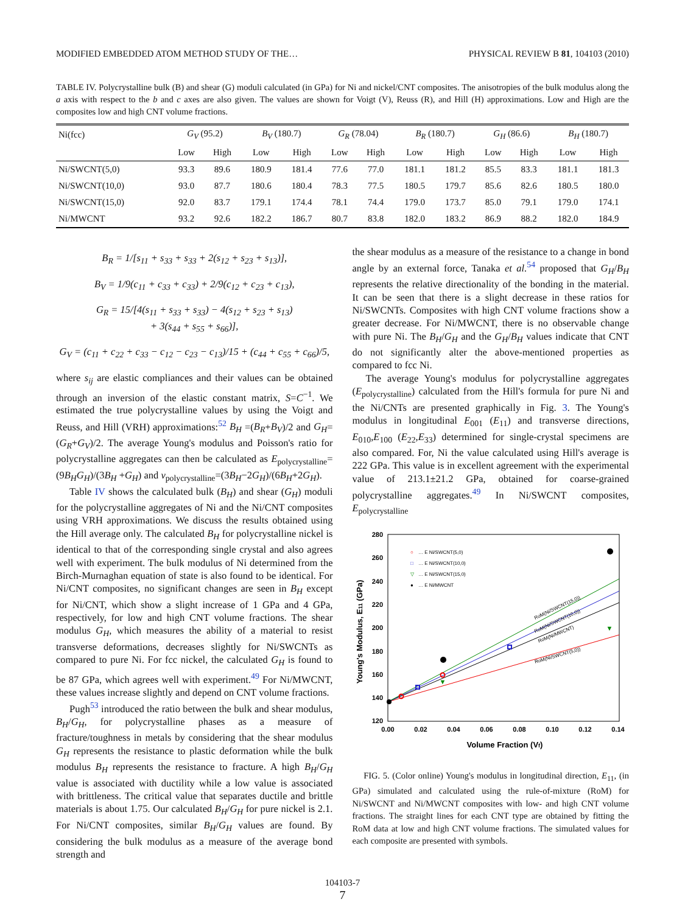MODIFIED EMBEDDED ATOM METHOD STUDY OF THE… PHYSICAL REVIEW B 81, 104103 (2010)
TABLE IV. Polycrystalline bulk (B) and shear (G) moduli calculated (in GPa) for Ni and nickel/CNT composites. The anisotropies of the bulk modulus along the a axis with respect to the b and c axes are also given. The values are shown for Voigt (V), Reuss (R), and Hill (H) approximations. Low and High are the composites low and high CNT volume fractions.
| Ni(fcc) | G<sub>V</sub> (95.2) | | B<sub>V</sub> (180.7) | | G<sub>R</sub> (78.04) | | B<sub>R</sub> (180.7) | | G<sub>H</sub> (86.6) | | B<sub>H</sub> (180.7) | |
| --- | --- | --- | --- | --- | --- | --- | --- | --- | --- | --- | --- | --- |
| | Low | High | Low | High | Low | High | Low | High | Low | High | Low | High |
| Ni/SWCNT(5,0) | 93.3 | 89.6 | 180.9 | 181.4 | 77.6 | 77.0 | 181.1 | 181.2 | 85.5 | 83.3 | 181.1 | 181.3 |
| Ni/SWCNT(10,0) | 93.0 | 87.7 | 180.6 | 180.4 | 78.3 | 77.5 | 180.5 | 179.7 | 85.6 | 82.6 | 180.5 | 180.0 |
| Ni/SWCNT(15,0) | 92.0 | 83.7 | 179.1 | 174.4 | 78.1 | 74.4 | 179.0 | 173.7 | 85.0 | 79.1 | 179.0 | 174.1 |
| Ni/MWCNT | 93.2 | 92.6 | 182.2 | 186.7 | 80.7 | 83.8 | 182.0 | 183.2 | 86.9 | 88.2 | 182.0 | 184.9 |
B<sub>R</sub> = 1/[s<sub>11</sub> + s<sub>33</sub> + s<sub>33</sub> + 2(s<sub>12</sub> + s<sub>23</sub> + s<sub>13</sub>)],
B<sub>V</sub> = 1/9(c<sub>11</sub> + c<sub>33</sub> + c<sub>33</sub>) + 2/9(c<sub>12</sub> + c<sub>23</sub> + c<sub>13</sub>),
G<sub>R</sub> = 15/[4(s<sub>11</sub> + s<sub>33</sub> + s<sub>33</sub>) − 4(s<sub>12</sub> + s<sub>23</sub> + s<sub>13</sub>)
+ 3(s<sub>44</sub> + s<sub>55</sub> + s<sub>66</sub>)],
G<sub>V</sub> = (c<sub>11</sub> + c<sub>22</sub> + c<sub>33</sub> − c<sub>12</sub> − c<sub>23</sub> − c<sub>13</sub>)/15 + (c<sub>44</sub> + c<sub>55</sub> + c<sub>66</sub>)/5,
where s<sub>ij</sub> are elastic compliances and their values can be obtained through an inversion of the elastic constant matrix, S=C<sup>−1</sup>. We estimated the true polycrystalline values by using the Voigt and Reuss, and Hill (VRH) approximations:<sup>52</sup> B<sub>H</sub> =(B<sub>R</sub>+B<sub>V</sub>)/2 and G<sub>H</sub>=(G<sub>R</sub>+G<sub>V</sub>)/2. The average Young's modulus and Poisson's ratio for polycrystalline aggregates can then be calculated as E<sub>polycrystalline</sub>=(9B<sub>H</sub>G<sub>H</sub>)/(3B<sub>H</sub> +G<sub>H</sub>) and ν<sub>polycrystalline</sub>=(3B<sub>H</sub>−2G<sub>H</sub>)/(6B<sub>H</sub>+2G<sub>H</sub>).
Table IV shows the calculated bulk (B<sub>H</sub>) and shear (G<sub>H</sub>) moduli for the polycrystalline aggregates of Ni and the Ni/CNT composites using VRH approximations. We discuss the results obtained using the Hill average only. The calculated B<sub>H</sub> for polycrystalline nickel is identical to that of the corresponding single crystal and also agrees well with experiment. The bulk modulus of Ni determined from the Birch-Murnaghan equation of state is also found to be identical. For Ni/CNT composites, no significant changes are seen in B<sub>H</sub> except for Ni/CNT, which show a slight increase of 1 GPa and 4 GPa, respectively, for low and high CNT volume fractions. The shear modulus G<sub>H</sub>, which measures the ability of a material to resist transverse deformations, decreases slightly for Ni/SWCNTs as compared to pure Ni. For fcc nickel, the calculated G<sub>H</sub> is found to be 87 GPa, which agrees well with experiment.<sup>49</sup> For Ni/MWCNT, these values increase slightly and depend on CNT volume fractions.
Pugh<sup>53</sup> introduced the ratio between the bulk and shear modulus, B<sub>H</sub>/G<sub>H</sub>, for polycrystalline phases as a measure of fracture/toughness in metals by considering that the shear modulus G<sub>H</sub> represents the resistance to plastic deformation while the bulk modulus B<sub>H</sub> represents the resistance to fracture. A high B<sub>H</sub>/G<sub>H</sub> value is associated with ductility while a low value is associated with brittleness. The critical value that separates ductile and brittle materials is about 1.75. Our calculated B<sub>H</sub>/G<sub>H</sub> for pure nickel is 2.1. For Ni/CNT composites, similar B<sub>H</sub>/G<sub>H</sub> values are found. By considering the bulk modulus as a measure of the average bond strength and
the shear modulus as a measure of the resistance to a change in bond angle by an external force, Tanaka et al.<sup>54</sup> proposed that G<sub>H</sub>/B<sub>H</sub> represents the relative directionality of the bonding in the material. It can be seen that there is a slight decrease in these ratios for Ni/SWCNTs. Composites with high CNT volume fractions show a greater decrease. For Ni/MWCNT, there is no observable change with pure Ni. The B<sub>H</sub>/G<sub>H</sub> and the G<sub>H</sub>/B<sub>H</sub> values indicate that CNT do not significantly alter the above-mentioned properties as compared to fcc Ni.
The average Young's modulus for polycrystalline aggregates (E<sub>polycrystalline</sub>) calculated from the Hill's formula for pure Ni and the Ni/CNTs are presented graphically in Fig. 3. The Young's modulus in longitudinal E<sub>001</sub> (E<sub>11</sub>) and transverse directions, E<sub>010</sub>,E<sub>100</sub> (E<sub>22</sub>,E<sub>33</sub>) determined for single-crystal specimens are also compared. For, Ni the value calculated using Hill's average is 222 GPa. This value is in excellent agreement with the experimental value of 213.1±21.2 GPa, obtained for coarse-grained polycrystalline aggregates.<sup>49</sup> In Ni/SWCNT composites, E<sub>polycrystalline</sub>
280
260
240
220
200
180
160
140
120
0.00
0.02
0.04
0.06
0.08
0.10
0.12
0.14
Volume Fraction (Vf)
Young's Modulus, E11 (GPa)
▼
▼
○
… E Ni/SWCNT(5,0)
□
… E Ni/SWCNT(10,0)
▽
… E Ni/SWCNT(15,0)
●
… E Ni/MWCNT
RoM(Ni/SWCNT(15,0))
RoM(Ni/SWCNT(10,0))
RoM(Ni/MWCNT)
RoM(Ni/SWCNT(5,0))
FIG. 5. (Color online) Young's modulus in longitudinal direction, E<sub>11</sub>, (in GPa) simulated and calculated using the rule-of-mixture (RoM) for Ni/SWCNT and Ni/MWCNT composites with low- and high CNT volume fractions. The straight lines for each CNT type are obtained by fitting the RoM data at low and high CNT volume fractions. The simulated values for each composite are presented with symbols.
104103-7
7